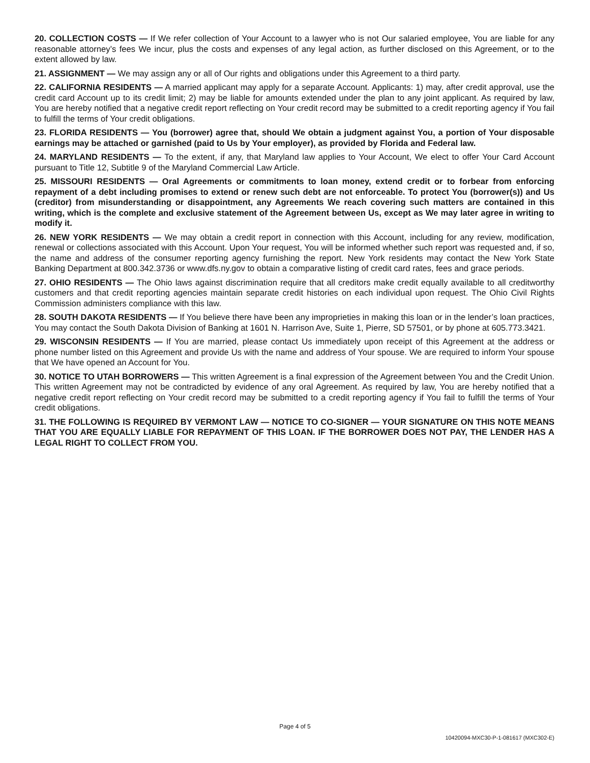20. COLLECTION COSTS — If We refer collection of Your Account to a lawyer who is not Our salaried employee, You are liable for any reasonable attorney’s fees We incur, plus the costs and expenses of any legal action, as further disclosed on this Agreement, or to the extent allowed by law.
21. ASSIGNMENT — We may assign any or all of Our rights and obligations under this Agreement to a third party.
22. CALIFORNIA RESIDENTS — A married applicant may apply for a separate Account. Applicants: 1) may, after credit approval, use the credit card Account up to its credit limit; 2) may be liable for amounts extended under the plan to any joint applicant. As required by law, You are hereby notified that a negative credit report reflecting on Your credit record may be submitted to a credit reporting agency if You fail to fulfill the terms of Your credit obligations.
23. FLORIDA RESIDENTS — You (borrower) agree that, should We obtain a judgment against You, a portion of Your disposable earnings may be attached or garnished (paid to Us by Your employer), as provided by Florida and Federal law.
24. MARYLAND RESIDENTS — To the extent, if any, that Maryland law applies to Your Account, We elect to offer Your Card Account pursuant to Title 12, Subtitle 9 of the Maryland Commercial Law Article.
25. MISSOURI RESIDENTS — Oral Agreements or commitments to loan money, extend credit or to forbear from enforcing repayment of a debt including promises to extend or renew such debt are not enforceable. To protect You (borrower(s)) and Us (creditor) from misunderstanding or disappointment, any Agreements We reach covering such matters are contained in this writing, which is the complete and exclusive statement of the Agreement between Us, except as We may later agree in writing to modify it.
26. NEW YORK RESIDENTS — We may obtain a credit report in connection with this Account, including for any review, modification, renewal or collections associated with this Account. Upon Your request, You will be informed whether such report was requested and, if so, the name and address of the consumer reporting agency furnishing the report. New York residents may contact the New York State Banking Department at 800.342.3736 or www.dfs.ny.gov to obtain a comparative listing of credit card rates, fees and grace periods.
27. OHIO RESIDENTS — The Ohio laws against discrimination require that all creditors make credit equally available to all creditworthy customers and that credit reporting agencies maintain separate credit histories on each individual upon request. The Ohio Civil Rights Commission administers compliance with this law.
28. SOUTH DAKOTA RESIDENTS — If You believe there have been any improprieties in making this loan or in the lender’s loan practices, You may contact the South Dakota Division of Banking at 1601 N. Harrison Ave, Suite 1, Pierre, SD 57501, or by phone at 605.773.3421.
29. WISCONSIN RESIDENTS — If You are married, please contact Us immediately upon receipt of this Agreement at the address or phone number listed on this Agreement and provide Us with the name and address of Your spouse. We are required to inform Your spouse that We have opened an Account for You.
30. NOTICE TO UTAH BORROWERS — This written Agreement is a final expression of the Agreement between You and the Credit Union. This written Agreement may not be contradicted by evidence of any oral Agreement. As required by law, You are hereby notified that a negative credit report reflecting on Your credit record may be submitted to a credit reporting agency if You fail to fulfill the terms of Your credit obligations.
31. THE FOLLOWING IS REQUIRED BY VERMONT LAW — NOTICE TO CO-SIGNER — YOUR SIGNATURE ON THIS NOTE MEANS THAT YOU ARE EQUALLY LIABLE FOR REPAYMENT OF THIS LOAN. IF THE BORROWER DOES NOT PAY, THE LENDER HAS A LEGAL RIGHT TO COLLECT FROM YOU.
Page 4 of 5
10420094-MXC30-P-1-081617 (MXC302-E)